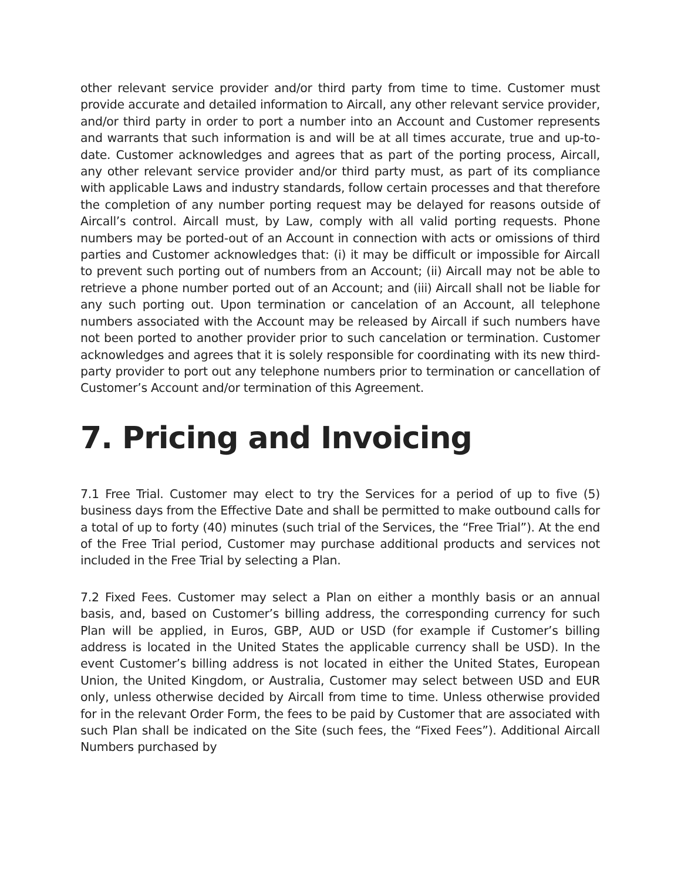other relevant service provider and/or third party from time to time. Customer must provide accurate and detailed information to Aircall, any other relevant service provider, and/or third party in order to port a number into an Account and Customer represents and warrants that such information is and will be at all times accurate, true and up-to-date. Customer acknowledges and agrees that as part of the porting process, Aircall, any other relevant service provider and/or third party must, as part of its compliance with applicable Laws and industry standards, follow certain processes and that therefore the completion of any number porting request may be delayed for reasons outside of Aircall’s control. Aircall must, by Law, comply with all valid porting requests. Phone numbers may be ported-out of an Account in connection with acts or omissions of third parties and Customer acknowledges that: (i) it may be difficult or impossible for Aircall to prevent such porting out of numbers from an Account; (ii) Aircall may not be able to retrieve a phone number ported out of an Account; and (iii) Aircall shall not be liable for any such porting out. Upon termination or cancelation of an Account, all telephone numbers associated with the Account may be released by Aircall if such numbers have not been ported to another provider prior to such cancelation or termination. Customer acknowledges and agrees that it is solely responsible for coordinating with its new third-party provider to port out any telephone numbers prior to termination or cancellation of Customer’s Account and/or termination of this Agreement.
7. Pricing and Invoicing
7.1 Free Trial. Customer may elect to try the Services for a period of up to five (5) business days from the Effective Date and shall be permitted to make outbound calls for a total of up to forty (40) minutes (such trial of the Services, the “Free Trial”). At the end of the Free Trial period, Customer may purchase additional products and services not included in the Free Trial by selecting a Plan.
7.2 Fixed Fees. Customer may select a Plan on either a monthly basis or an annual basis, and, based on Customer’s billing address, the corresponding currency for such Plan will be applied, in Euros, GBP, AUD or USD (for example if Customer’s billing address is located in the United States the applicable currency shall be USD). In the event Customer’s billing address is not located in either the United States, European Union, the United Kingdom, or Australia, Customer may select between USD and EUR only, unless otherwise decided by Aircall from time to time. Unless otherwise provided for in the relevant Order Form, the fees to be paid by Customer that are associated with such Plan shall be indicated on the Site (such fees, the “Fixed Fees”). Additional Aircall Numbers purchased by